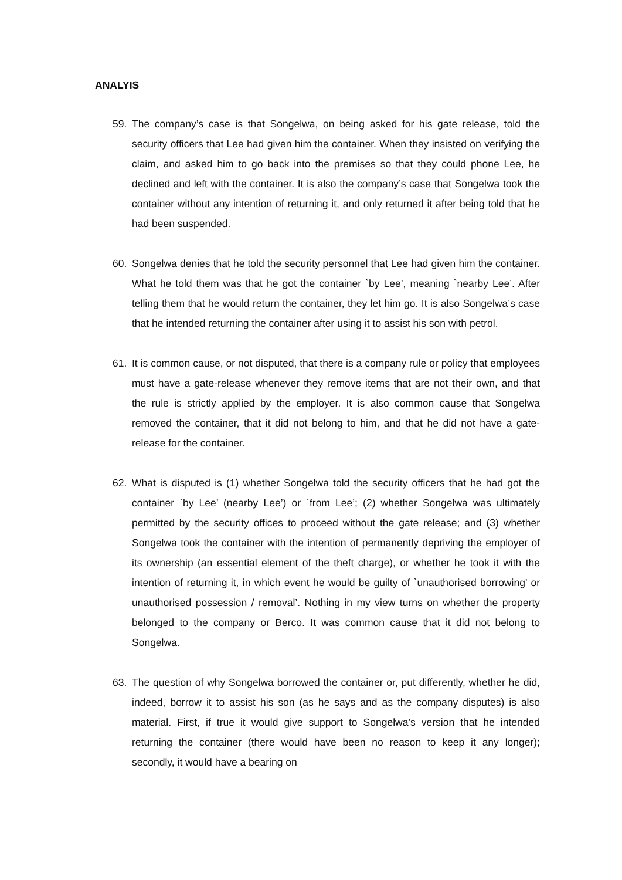ANALYIS
59. The company’s case is that Songelwa, on being asked for his gate release, told the security officers that Lee had given him the container. When they insisted on verifying the claim, and asked him to go back into the premises so that they could phone Lee, he declined and left with the container. It is also the company’s case that Songelwa took the container without any intention of returning it, and only returned it after being told that he had been suspended.
60. Songelwa denies that he told the security personnel that Lee had given him the container. What he told them was that he got the container `by Lee’, meaning `nearby Lee’. After telling them that he would return the container, they let him go. It is also Songelwa’s case that he intended returning the container after using it to assist his son with petrol.
61. It is common cause, or not disputed, that there is a company rule or policy that employees must have a gate-release whenever they remove items that are not their own, and that the rule is strictly applied by the employer. It is also common cause that Songelwa removed the container, that it did not belong to him, and that he did not have a gate-release for the container.
62. What is disputed is (1) whether Songelwa told the security officers that he had got the container `by Lee’ (nearby Lee’) or `from Lee’; (2) whether Songelwa was ultimately permitted by the security offices to proceed without the gate release; and (3) whether Songelwa took the container with the intention of permanently depriving the employer of its ownership (an essential element of the theft charge), or whether he took it with the intention of returning it, in which event he would be guilty of `unauthorised borrowing’ or unauthorised possession / removal’. Nothing in my view turns on whether the property belonged to the company or Berco. It was common cause that it did not belong to Songelwa.
63. The question of why Songelwa borrowed the container or, put differently, whether he did, indeed, borrow it to assist his son (as he says and as the company disputes) is also material. First, if true it would give support to Songelwa’s version that he intended returning the container (there would have been no reason to keep it any longer); secondly, it would have a bearing on